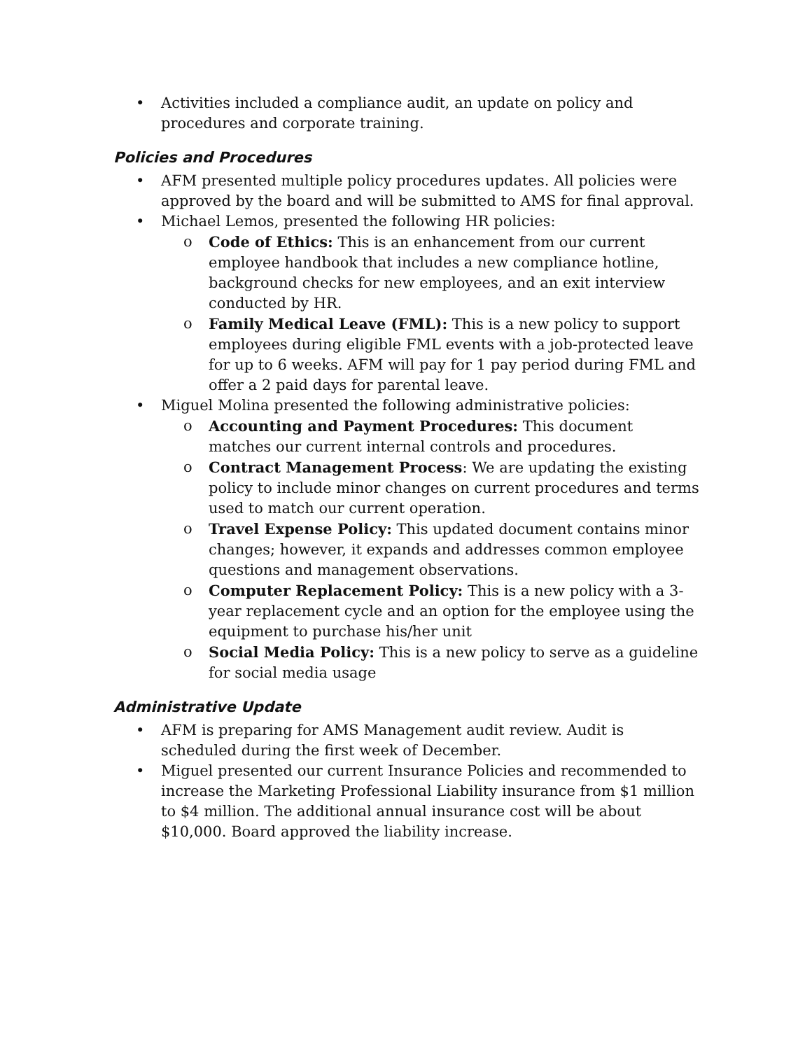• Activities included a compliance audit, an update on policy and procedures and corporate training.
Policies and Procedures
• AFM presented multiple policy procedures updates. All policies were approved by the board and will be submitted to AMS for final approval.
• Michael Lemos, presented the following HR policies:
o Code of Ethics: This is an enhancement from our current employee handbook that includes a new compliance hotline, background checks for new employees, and an exit interview conducted by HR.
o Family Medical Leave (FML): This is a new policy to support employees during eligible FML events with a job-protected leave for up to 6 weeks. AFM will pay for 1 pay period during FML and offer a 2 paid days for parental leave.
• Miguel Molina presented the following administrative policies:
o Accounting and Payment Procedures: This document matches our current internal controls and procedures.
o Contract Management Process: We are updating the existing policy to include minor changes on current procedures and terms used to match our current operation.
o Travel Expense Policy: This updated document contains minor changes; however, it expands and addresses common employee questions and management observations.
o Computer Replacement Policy: This is a new policy with a 3-year replacement cycle and an option for the employee using the equipment to purchase his/her unit
o Social Media Policy: This is a new policy to serve as a guideline for social media usage
Administrative Update
• AFM is preparing for AMS Management audit review. Audit is scheduled during the first week of December.
• Miguel presented our current Insurance Policies and recommended to increase the Marketing Professional Liability insurance from $1 million to $4 million. The additional annual insurance cost will be about $10,000. Board approved the liability increase.